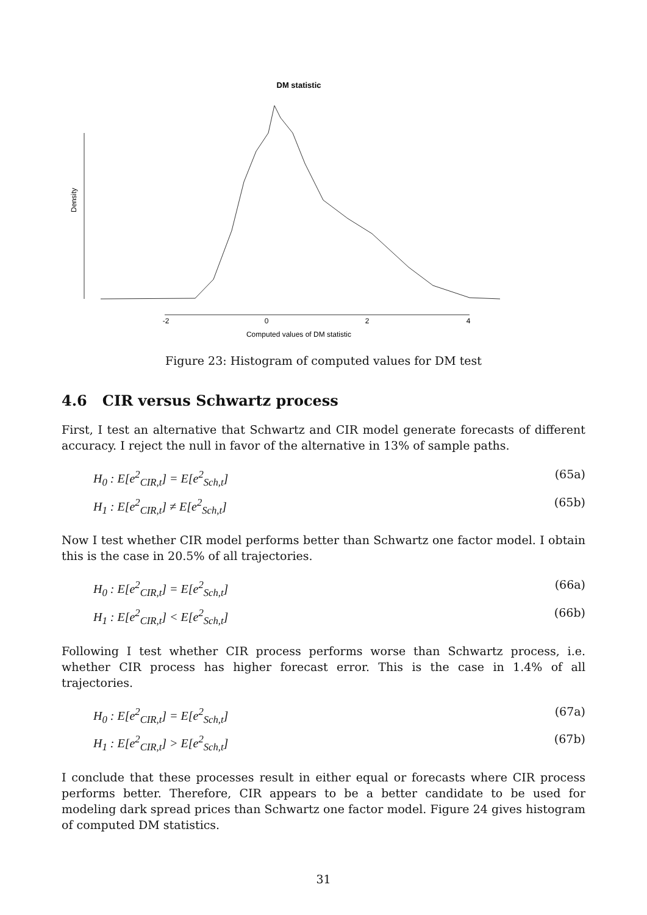DM statistic
Density
-2
0
2
4
Computed values of DM statistic
Figure 23: Histogram of computed values for DM test
4.6 CIR versus Schwartz process
First, I test an alternative that Schwartz and CIR model generate forecasts of different accuracy. I reject the null in favor of the alternative in 13% of sample paths.
H<sub>0</sub> : E[e<sup>2</sup><sub>CIR,t</sub>] = E[e<sup>2</sup><sub>Sch,t</sub>] (65a)
H<sub>1</sub> : E[e<sup>2</sup><sub>CIR,t</sub>] ≠ E[e<sup>2</sup><sub>Sch,t</sub>] (65b)
Now I test whether CIR model performs better than Schwartz one factor model. I obtain this is the case in 20.5% of all trajectories.
H<sub>0</sub> : E[e<sup>2</sup><sub>CIR,t</sub>] = E[e<sup>2</sup><sub>Sch,t</sub>] (66a)
H<sub>1</sub> : E[e<sup>2</sup><sub>CIR,t</sub>] < E[e<sup>2</sup><sub>Sch,t</sub>] (66b)
Following I test whether CIR process performs worse than Schwartz process, i.e. whether CIR process has higher forecast error. This is the case in 1.4% of all trajectories.
H<sub>0</sub> : E[e<sup>2</sup><sub>CIR,t</sub>] = E[e<sup>2</sup><sub>Sch,t</sub>] (67a)
H<sub>1</sub> : E[e<sup>2</sup><sub>CIR,t</sub>] > E[e<sup>2</sup><sub>Sch,t</sub>] (67b)
I conclude that these processes result in either equal or forecasts where CIR process performs better. Therefore, CIR appears to be a better candidate to be used for modeling dark spread prices than Schwartz one factor model. Figure 24 gives histogram of computed DM statistics.
31